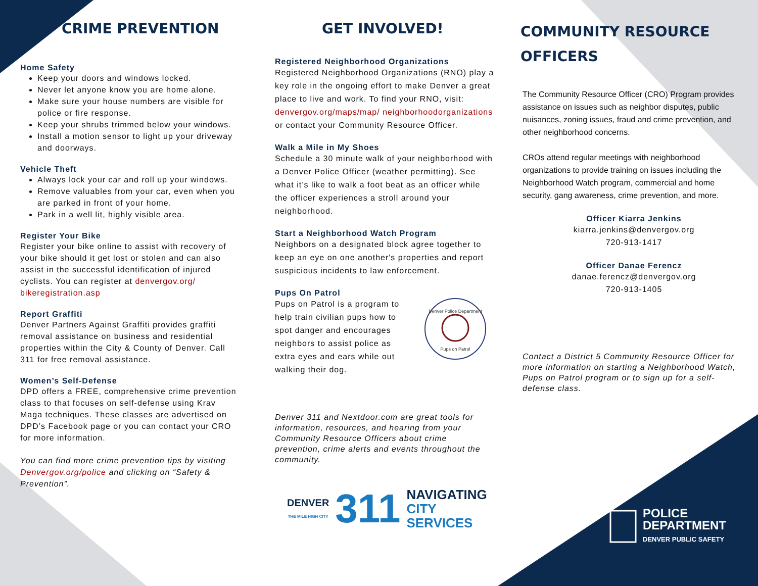CRIME PREVENTION
Home Safety
Keep your doors and windows locked.
Never let anyone know you are home alone.
Make sure your house numbers are visible for police or fire response.
Keep your shrubs trimmed below your windows.
Install a motion sensor to light up your driveway and doorways.
Vehicle Theft
Always lock your car and roll up your windows.
Remove valuables from your car, even when you are parked in front of your home.
Park in a well lit, highly visible area.
Register Your Bike
Register your bike online to assist with recovery of your bike should it get lost or stolen and can also assist in the successful identification of injured cyclists. You can register at denvergov.org/ bikeregistration.asp
Report Graffiti
Denver Partners Against Graffiti provides graffiti removal assistance on business and residential properties within the City & County of Denver. Call 311 for free removal assistance.
Women’s Self-Defense
DPD offers a FREE, comprehensive crime prevention class to that focuses on self-defense using Krav Maga techniques. These classes are advertised on DPD’s Facebook page or you can contact your CRO for more information.
You can find more crime prevention tips by visiting Denvergov.org/police and clicking on “Safety & Prevention”.
GET INVOLVED!
Registered Neighborhood Organizations
Registered Neighborhood Organizations (RNO) play a key role in the ongoing effort to make Denver a great place to live and work. To find your RNO, visit: denvergov.org/maps/map/ neighborhoodorganizations or contact your Community Resource Officer.
Walk a Mile in My Shoes
Schedule a 30 minute walk of your neighborhood with a Denver Police Officer (weather permitting). See what it’s like to walk a foot beat as an officer while the officer experiences a stroll around your neighborhood.
Start a Neighborhood Watch Program
Neighbors on a designated block agree together to keep an eye on one another's properties and report suspicious incidents to law enforcement.
Pups On Patrol
Pups on Patrol is a program to help train civilian pups how to spot danger and encourages neighbors to assist police as extra eyes and ears while out walking their dog.
Denver Police Department
Pups on Patrol
Denver 311 and Nextdoor.com are great tools for information, resources, and hearing from your Community Resource Officers about crime prevention, crime alerts and events throughout the community.
DENVER
THE MILE HIGH CITY
311
NAVIGATING
CITY SERVICES
COMMUNITY RESOURCE OFFICERS
The Community Resource Officer (CRO) Program provides assistance on issues such as neighbor disputes, public nuisances, zoning issues, fraud and crime prevention, and other neighborhood concerns.
CROs attend regular meetings with neighborhood organizations to provide training on issues including the Neighborhood Watch program, commercial and home security, gang awareness, crime prevention, and more.
Officer Kiarra Jenkins
kiarra.jenkins@denvergov.org
720-913-1417
Officer Danae Ferencz
danae.ferencz@denvergov.org
720-913-1405
Contact a District 5 Community Resource Officer for more information on starting a Neighborhood Watch, Pups on Patrol program or to sign up for a self-defense class.
POLICE
DEPARTMENT
DENVER PUBLIC SAFETY